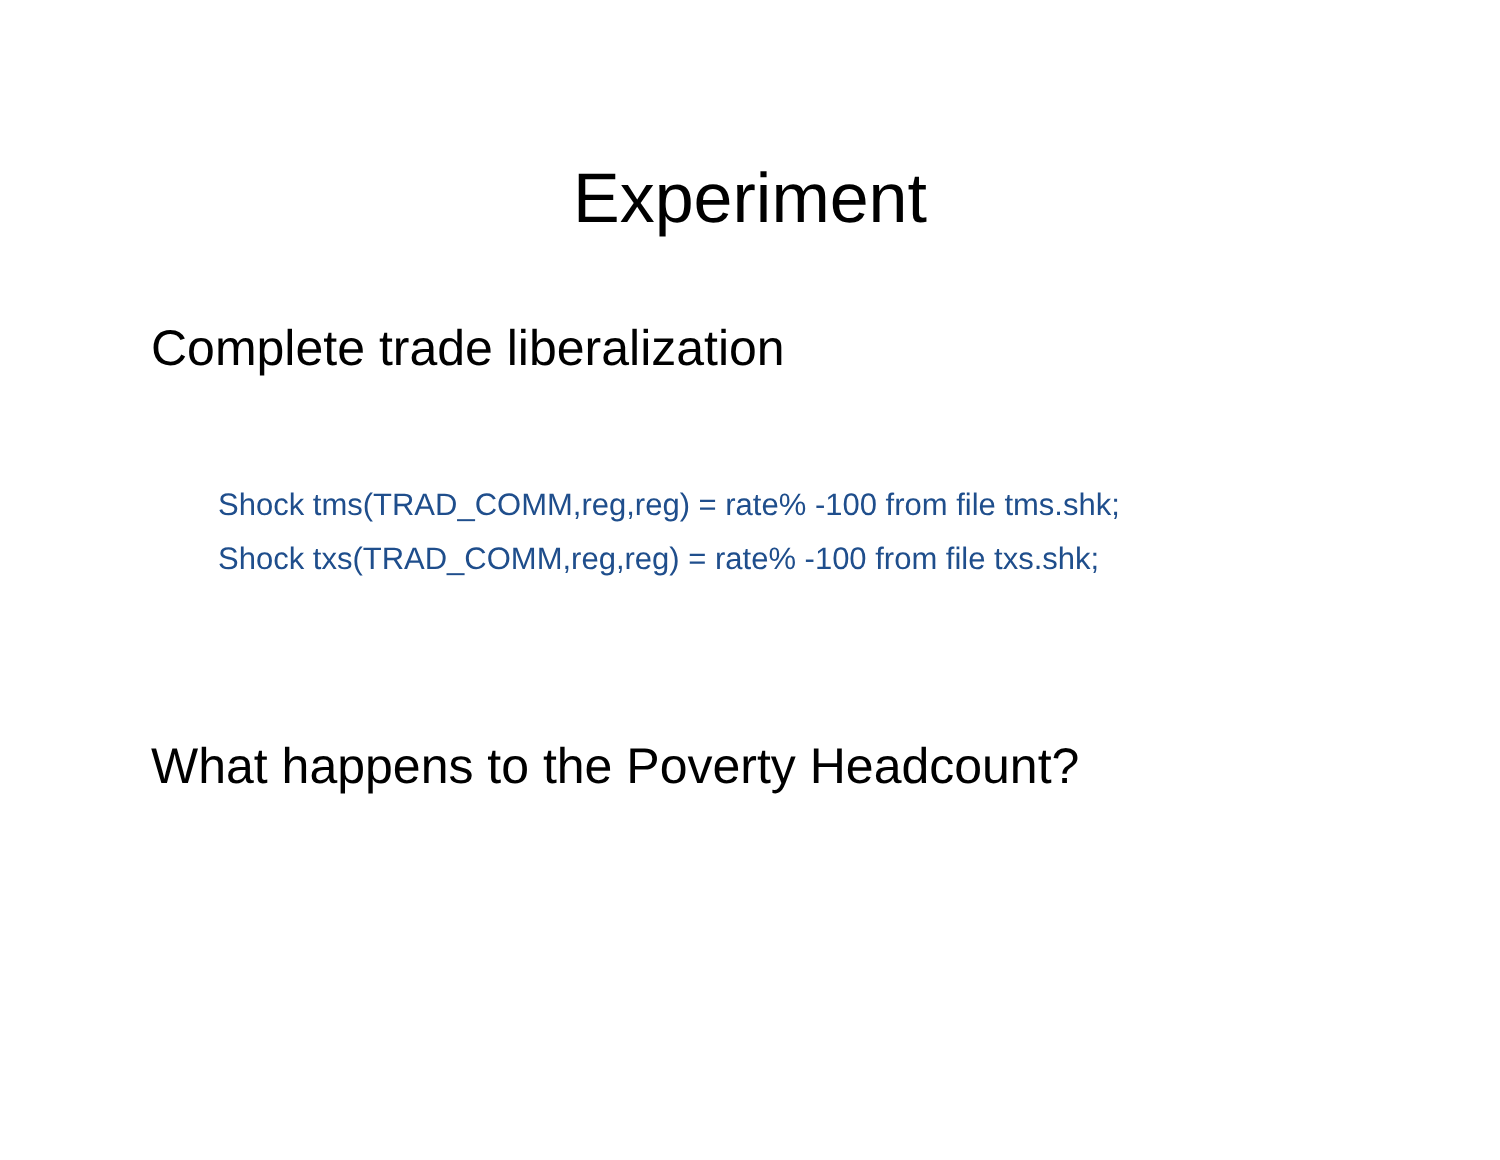Experiment
Complete trade liberalization
Shock tms(TRAD_COMM,reg,reg) = rate% -100 from file tms.shk;
Shock txs(TRAD_COMM,reg,reg) = rate% -100 from file txs.shk;
What happens to the Poverty Headcount?